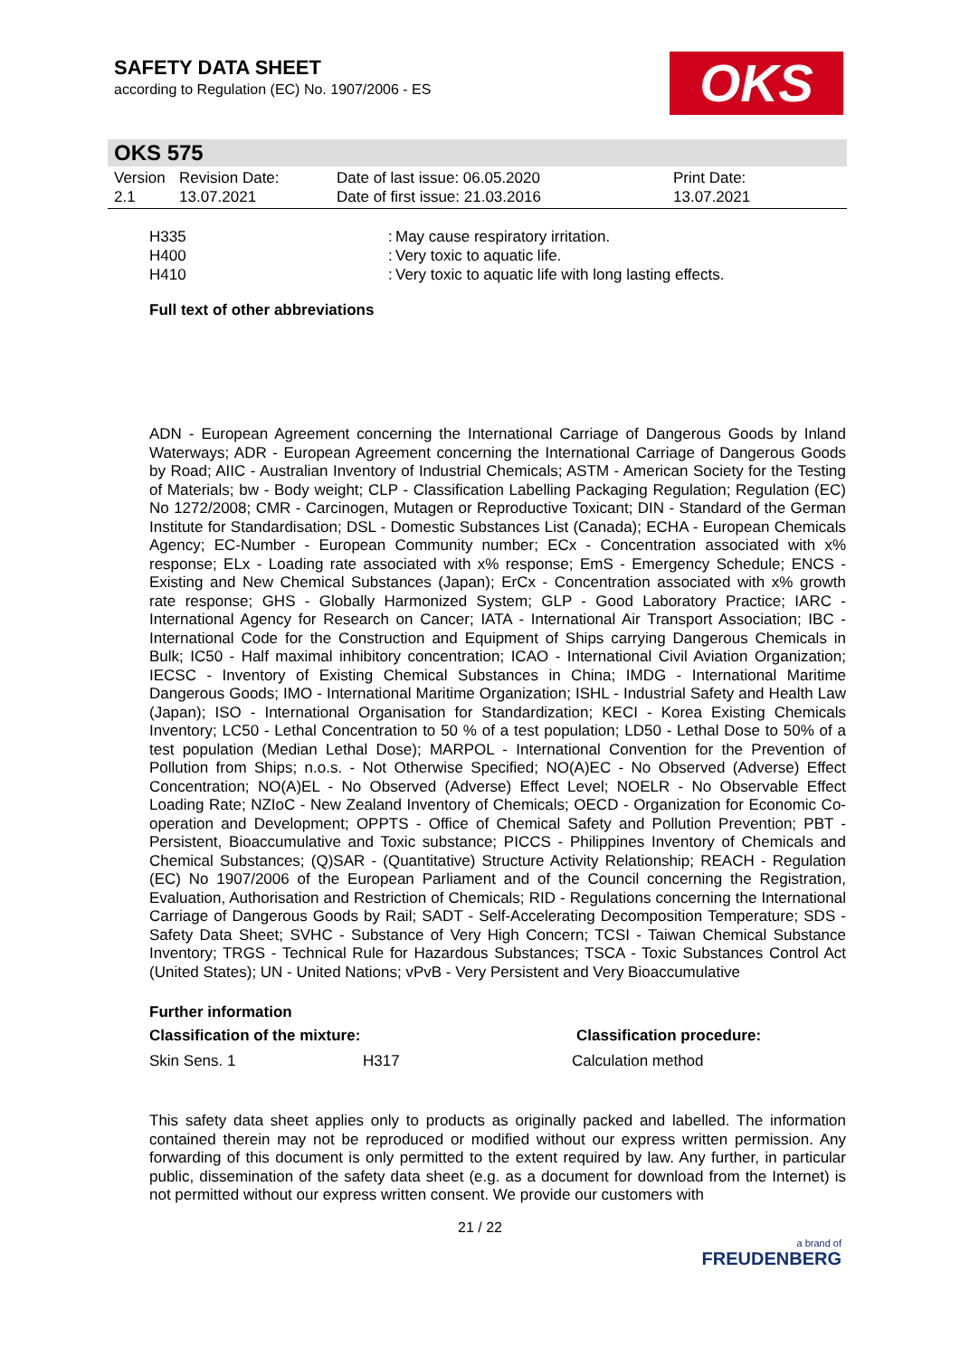SAFETY DATA SHEET
according to Regulation (EC) No. 1907/2006 - ES
OKS
OKS 575
| Version 2.1 | Revision Date: 13.07.2021 | Date of last issue: 06.05.2020 Date of first issue: 21.03.2016 | Print Date: 13.07.2021 |
| H335 | : | May cause respiratory irritation. |
| H400 | : | Very toxic to aquatic life. |
| H410 | : | Very toxic to aquatic life with long lasting effects. |
Full text of other abbreviations
ADN - European Agreement concerning the International Carriage of Dangerous Goods by Inland Waterways; ADR - European Agreement concerning the International Carriage of Dangerous Goods by Road; AIIC - Australian Inventory of Industrial Chemicals; ASTM - American Society for the Testing of Materials; bw - Body weight; CLP - Classification Labelling Packaging Regulation; Regulation (EC) No 1272/2008; CMR - Carcinogen, Mutagen or Reproductive Toxicant; DIN - Standard of the German Institute for Standardisation; DSL - Domestic Substances List (Canada); ECHA - European Chemicals Agency; EC-Number - European Community number; ECx - Concentration associated with x% response; ELx - Loading rate associated with x% response; EmS - Emergency Schedule; ENCS - Existing and New Chemical Substances (Japan); ErCx - Concentration associated with x% growth rate response; GHS - Globally Harmonized System; GLP - Good Laboratory Practice; IARC - International Agency for Research on Cancer; IATA - International Air Transport Association; IBC - International Code for the Construction and Equipment of Ships carrying Dangerous Chemicals in Bulk; IC50 - Half maximal inhibitory concentration; ICAO - International Civil Aviation Organization; IECSC - Inventory of Existing Chemical Substances in China; IMDG - International Maritime Dangerous Goods; IMO - International Maritime Organization; ISHL - Industrial Safety and Health Law (Japan); ISO - International Organisation for Standardization; KECI - Korea Existing Chemicals Inventory; LC50 - Lethal Concentration to 50 % of a test population; LD50 - Lethal Dose to 50% of a test population (Median Lethal Dose); MARPOL - International Convention for the Prevention of Pollution from Ships; n.o.s. - Not Otherwise Specified; NO(A)EC - No Observed (Adverse) Effect Concentration; NO(A)EL - No Observed (Adverse) Effect Level; NOELR - No Observable Effect Loading Rate; NZIoC - New Zealand Inventory of Chemicals; OECD - Organization for Economic Co-operation and Development; OPPTS - Office of Chemical Safety and Pollution Prevention; PBT - Persistent, Bioaccumulative and Toxic substance; PICCS - Philippines Inventory of Chemicals and Chemical Substances; (Q)SAR - (Quantitative) Structure Activity Relationship; REACH - Regulation (EC) No 1907/2006 of the European Parliament and of the Council concerning the Registration, Evaluation, Authorisation and Restriction of Chemicals; RID - Regulations concerning the International Carriage of Dangerous Goods by Rail; SADT - Self-Accelerating Decomposition Temperature; SDS - Safety Data Sheet; SVHC - Substance of Very High Concern; TCSI - Taiwan Chemical Substance Inventory; TRGS - Technical Rule for Hazardous Substances; TSCA - Toxic Substances Control Act (United States); UN - United Nations; vPvB - Very Persistent and Very Bioaccumulative
Further information
| Classification of the mixture: | Classification procedure: |
| --- | --- |
| Skin Sens. 1 | H317 | Calculation method |
This safety data sheet applies only to products as originally packed and labelled. The information contained therein may not be reproduced or modified without our express written permission. Any forwarding of this document is only permitted to the extent required by law. Any further, in particular public, dissemination of the safety data sheet (e.g. as a document for download from the Internet) is not permitted without our express written consent. We provide our customers with
21 / 22
a brand of
FREUDENBERG